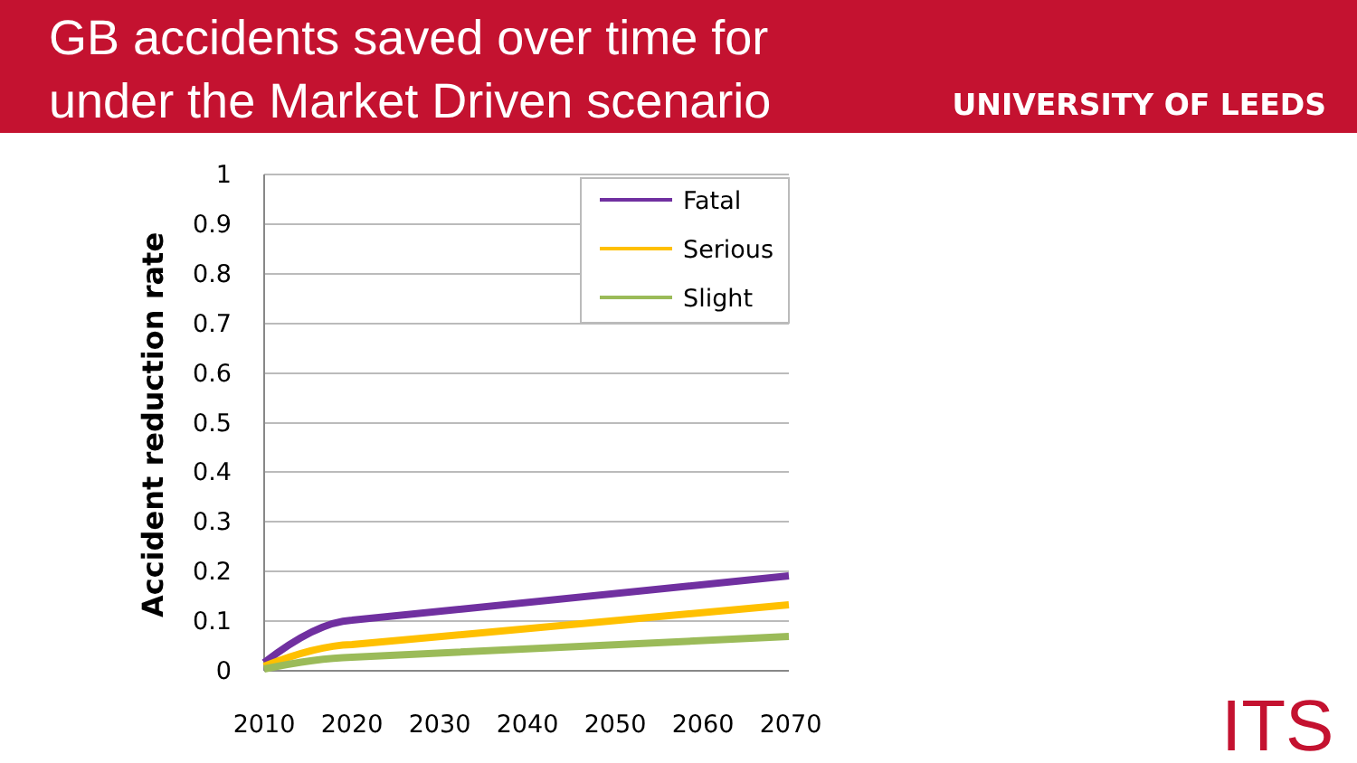GB accidents saved over time for
under the Market Driven scenario
UNIVERSITY OF LEEDS
Fatal
Serious
Slight
1
0.9
0.8
0.7
0.6
0.5
0.4
0.3
0.2
0.1
0
2010
2020
2030
2040
2050
2060
2070
Accident reduction rate
ITS